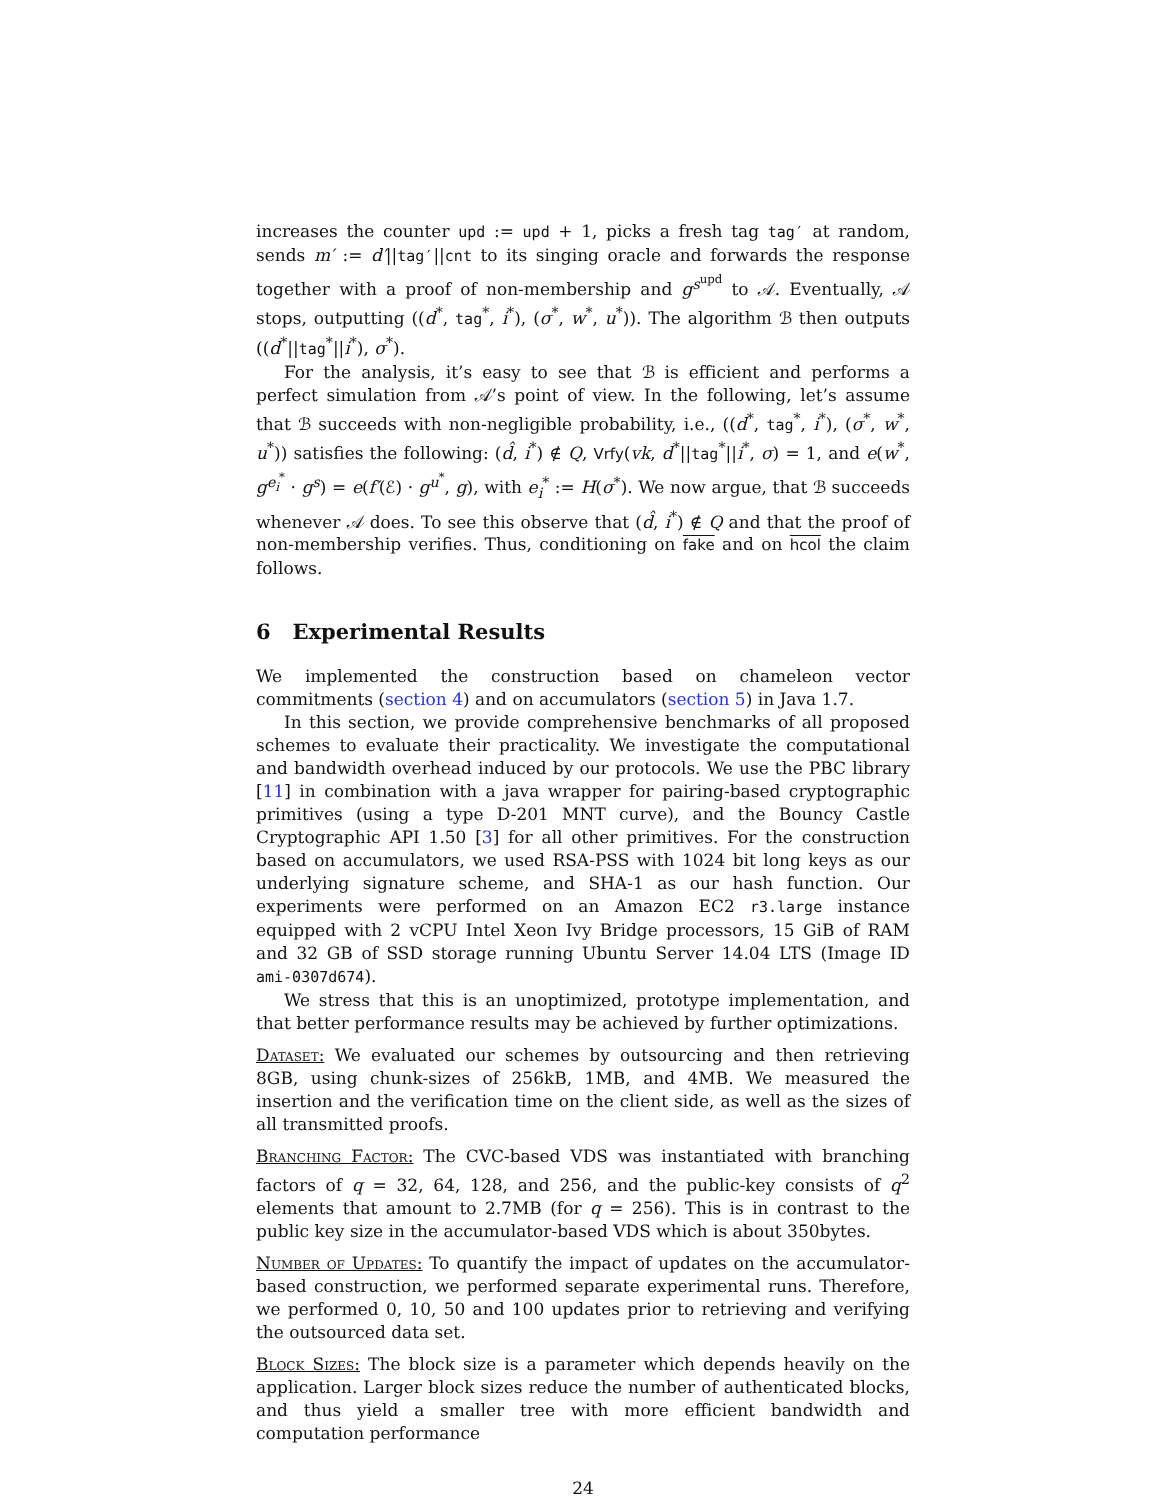increases the counter upd := upd + 1, picks a fresh tag tag′ at random, sends m′ := d′||tag′||cnt to its singing oracle and forwards the response together with a proof of non-membership and g<sup>s<sup>upd</sup></sup> to 𝒜. Eventually, 𝒜 stops, outputting ((d<sup>*</sup>, tag<sup>*</sup>, i<sup>*</sup>), (σ<sup>*</sup>, w<sup>*</sup>, u<sup>*</sup>)). The algorithm ℬ then outputs ((d<sup>*</sup>||tag<sup>*</sup>||i<sup>*</sup>), σ<sup>*</sup>).
For the analysis, it’s easy to see that ℬ is efficient and performs a perfect simulation from 𝒜’s point of view. In the following, let’s assume that ℬ succeeds with non-negligible probability, i.e., ((d<sup>*</sup>, tag<sup>*</sup>, i<sup>*</sup>), (σ<sup>*</sup>, w<sup>*</sup>, u<sup>*</sup>)) satisfies the following: (d̂, i<sup>*</sup>) ∉ Q, Vrfy(vk, d<sup>*</sup>||tag<sup>*</sup>||i<sup>*</sup>, σ) = 1, and e(w<sup>*</sup>, g<sup>e<sub>i</sub><sup>*</sup></sup> · g<sup>s</sup>) = e(f′(ℰ) · g<sup>u<sup>*</sup></sup>, g), with e<sub>i</sub><sup>*</sup> := H(σ<sup>*</sup>). We now argue, that ℬ succeeds whenever 𝒜 does. To see this observe that (d̂, i<sup>*</sup>) ∉ Q and that the proof of non-membership verifies. Thus, conditioning on fake and on hcol the claim follows.
6 Experimental Results
We implemented the construction based on chameleon vector commitments (section 4) and on accumulators (section 5) in Java 1.7.
In this section, we provide comprehensive benchmarks of all proposed schemes to evaluate their practicality. We investigate the computational and bandwidth overhead induced by our protocols. We use the PBC library [11] in combination with a java wrapper for pairing-based cryptographic primitives (using a type D-201 MNT curve), and the Bouncy Castle Cryptographic API 1.50 [3] for all other primitives. For the construction based on accumulators, we used RSA-PSS with 1024 bit long keys as our underlying signature scheme, and SHA-1 as our hash function. Our experiments were performed on an Amazon EC2 r3.large instance equipped with 2 vCPU Intel Xeon Ivy Bridge processors, 15 GiB of RAM and 32 GB of SSD storage running Ubuntu Server 14.04 LTS (Image ID ami-0307d674).
We stress that this is an unoptimized, prototype implementation, and that better performance results may be achieved by further optimizations.
Dataset: We evaluated our schemes by outsourcing and then retrieving 8GB, using chunk-sizes of 256kB, 1MB, and 4MB. We measured the insertion and the verification time on the client side, as well as the sizes of all transmitted proofs.
Branching Factor: The CVC-based VDS was instantiated with branching factors of q = 32, 64, 128, and 256, and the public-key consists of q<sup>2</sup> elements that amount to 2.7MB (for q = 256). This is in contrast to the public key size in the accumulator-based VDS which is about 350bytes.
Number of Updates: To quantify the impact of updates on the accumulator-based construction, we performed separate experimental runs. Therefore, we performed 0, 10, 50 and 100 updates prior to retrieving and verifying the outsourced data set.
Block Sizes: The block size is a parameter which depends heavily on the application. Larger block sizes reduce the number of authenticated blocks, and thus yield a smaller tree with more efficient bandwidth and computation performance
24